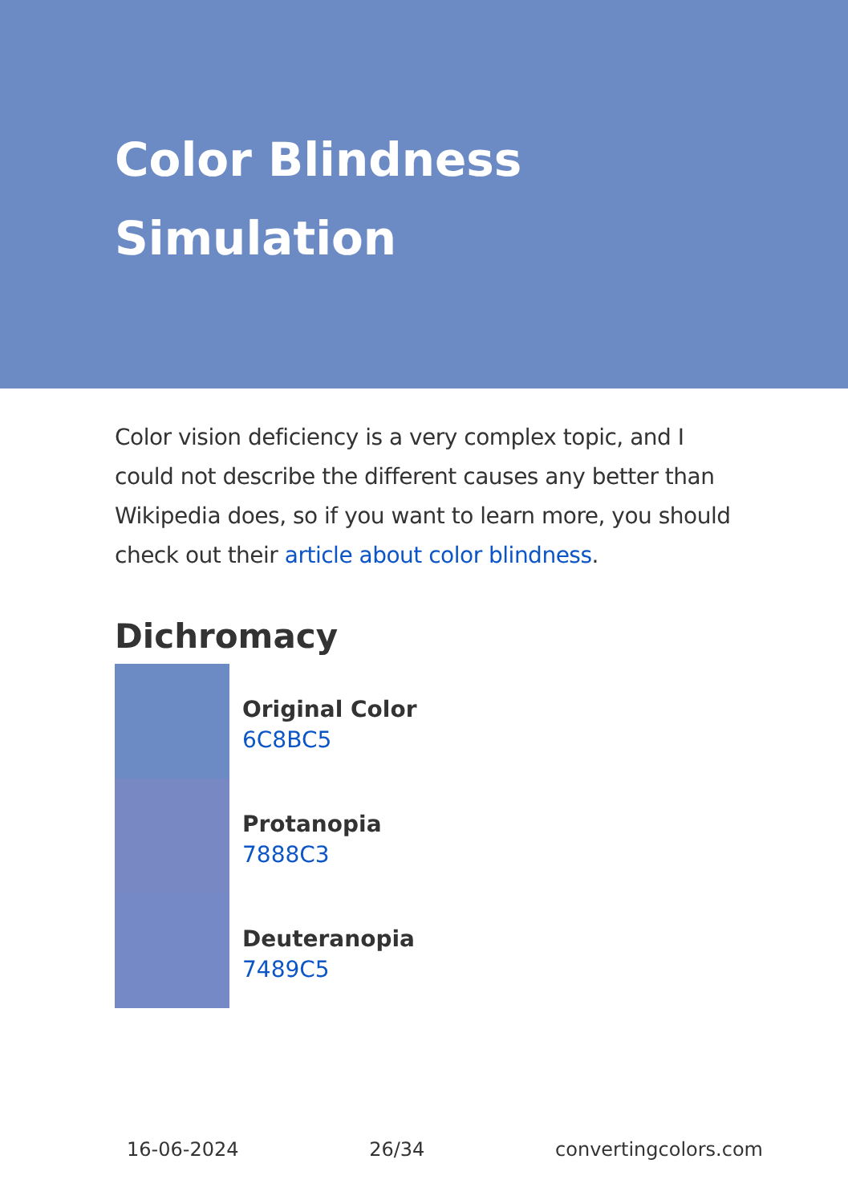Color Blindness
Simulation
Color vision deficiency is a very complex topic, and I could not describe the different causes any better than Wikipedia does, so if you want to learn more, you should check out their article about color blindness.
Dichromacy
Original Color
6C8BC5
Protanopia
7888C3
Deuteranopia
7489C5
16-06-2024 26/34 convertingcolors.com